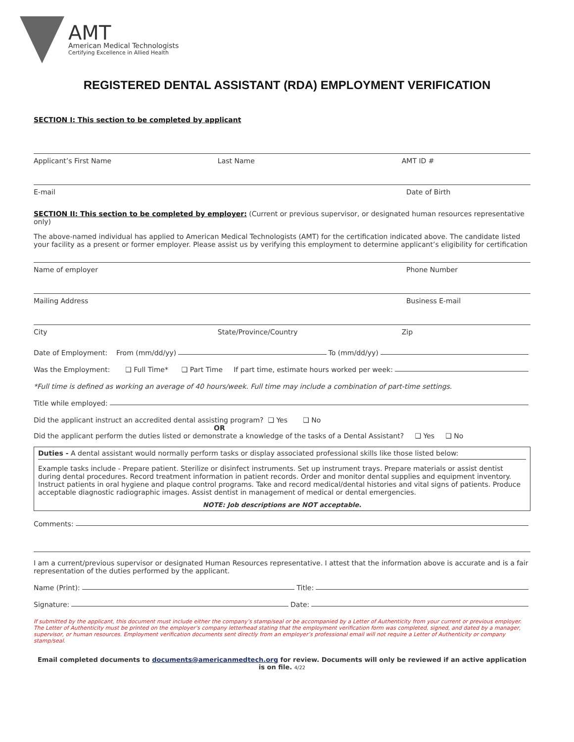AMT
American Medical Technologists
Certifying Excellence in Allied Health
REGISTERED DENTAL ASSISTANT (RDA) EMPLOYMENT VERIFICATION
SECTION I: This section to be completed by applicant
Applicant’s First Name Last Name AMT ID #
E-mail Date of Birth
SECTION II: This section to be completed by employer: (Current or previous supervisor, or designated human resources representative only)
The above-named individual has applied to American Medical Technologists (AMT) for the certification indicated above. The candidate listed your facility as a present or former employer. Please assist us by verifying this employment to determine applicant’s eligibility for certification
Name of employer Phone Number
Mailing Address Business E-mail
City State/Province/Country Zip
Date of Employment: From (mm/dd/yy) To (mm/dd/yy)
Was the Employment: ❑ Full Time* ❑ Part Time If part time, estimate hours worked per week:
*Full time is defined as working an average of 40 hours/week. Full time may include a combination of part-time settings.
Title while employed:
Did the applicant instruct an accredited dental assisting program? ❑ Yes ❑ No
OR
Did the applicant perform the duties listed or demonstrate a knowledge of the tasks of a Dental Assistant? ❑ Yes ❑ No
Duties - A dental assistant would normally perform tasks or display associated professional skills like those listed below:
Example tasks include - Prepare patient. Sterilize or disinfect instruments. Set up instrument trays. Prepare materials or assist dentist during dental procedures. Record treatment information in patient records. Order and monitor dental supplies and equipment inventory. Instruct patients in oral hygiene and plaque control programs. Take and record medical/dental histories and vital signs of patients. Produce acceptable diagnostic radiographic images. Assist dentist in management of medical or dental emergencies.
NOTE: Job descriptions are NOT acceptable.
Comments:
I am a current/previous supervisor or designated Human Resources representative. I attest that the information above is accurate and is a fair representation of the duties performed by the applicant.
Name (Print): Title:
Signature: Date:
If submitted by the applicant, this document must include either the company’s stamp/seal or be accompanied by a Letter of Authenticity from your current or previous employer. The Letter of Authenticity must be printed on the employer’s company letterhead stating that the employment verification form was completed, signed, and dated by a manager, supervisor, or human resources. Employment verification documents sent directly from an employer’s professional email will not require a Letter of Authenticity or company stamp/seal.
Email completed documents to documents@americanmedtech.org for review. Documents will only be reviewed if an active application is on file. 4/22